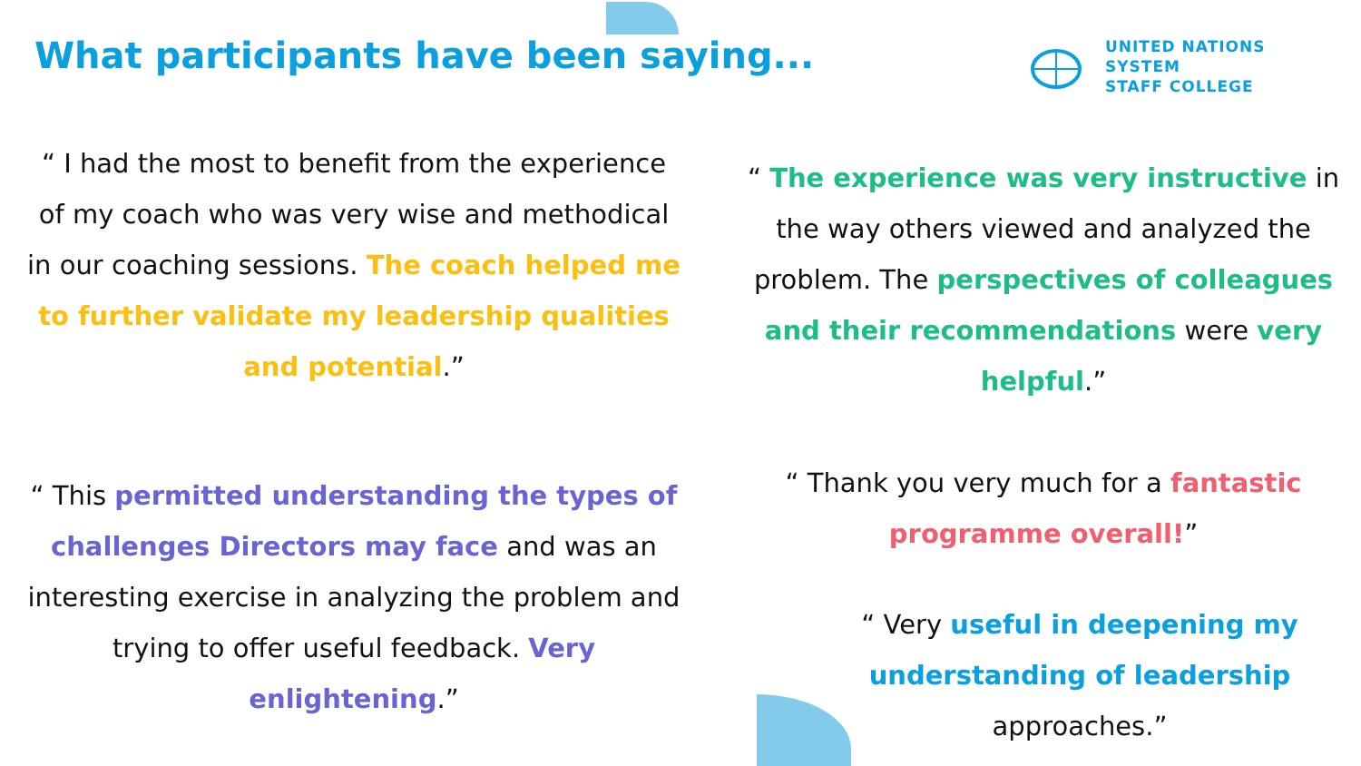What participants have been saying...
UNITED NATIONS
SYSTEM
STAFF COLLEGE
“ I had the most to benefit from the experience of my coach who was very wise and methodical in our coaching sessions. The coach helped me to further validate my leadership qualities and potential.”
“ The experience was very instructive in the way others viewed and analyzed the problem. The perspectives of colleagues and their recommendations were very helpful.”
“ This permitted understanding the types of challenges Directors may face and was an interesting exercise in analyzing the problem and trying to offer useful feedback. Very enlightening.”
“ Thank you very much for a fantastic programme overall!”
“ Very useful in deepening my understanding of leadership approaches.”